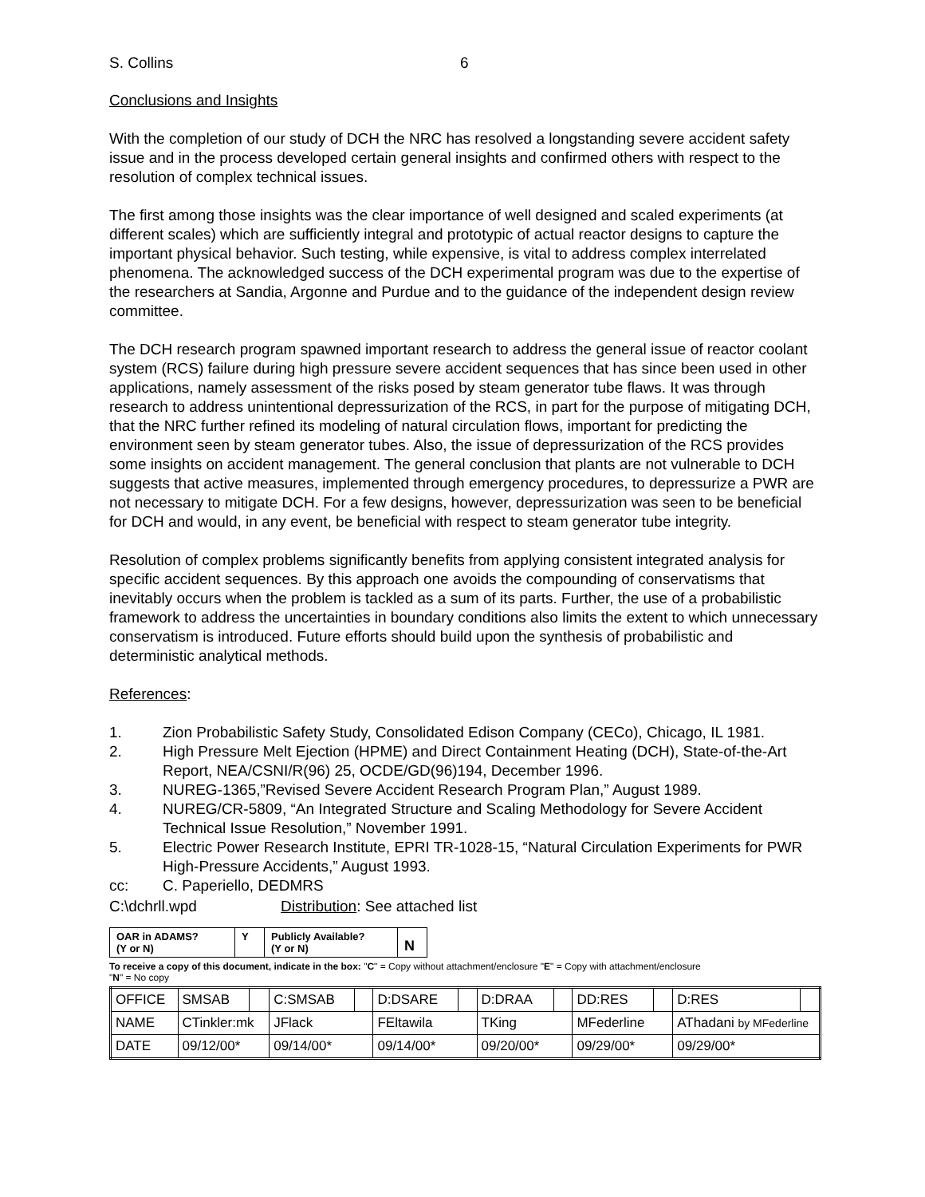S. Collins 6
Conclusions and Insights
With the completion of our study of DCH the NRC has resolved a longstanding severe accident safety issue and in the process developed certain general insights and confirmed others with respect to the resolution of complex technical issues.
The first among those insights was the clear importance of well designed and scaled experiments (at different scales) which are sufficiently integral and prototypic of actual reactor designs to capture the important physical behavior. Such testing, while expensive, is vital to address complex interrelated phenomena. The acknowledged success of the DCH experimental program was due to the expertise of the researchers at Sandia, Argonne and Purdue and to the guidance of the independent design review committee.
The DCH research program spawned important research to address the general issue of reactor coolant system (RCS) failure during high pressure severe accident sequences that has since been used in other applications, namely assessment of the risks posed by steam generator tube flaws. It was through research to address unintentional depressurization of the RCS, in part for the purpose of mitigating DCH, that the NRC further refined its modeling of natural circulation flows, important for predicting the environment seen by steam generator tubes. Also, the issue of depressurization of the RCS provides some insights on accident management. The general conclusion that plants are not vulnerable to DCH suggests that active measures, implemented through emergency procedures, to depressurize a PWR are not necessary to mitigate DCH. For a few designs, however, depressurization was seen to be beneficial for DCH and would, in any event, be beneficial with respect to steam generator tube integrity.
Resolution of complex problems significantly benefits from applying consistent integrated analysis for specific accident sequences. By this approach one avoids the compounding of conservatisms that inevitably occurs when the problem is tackled as a sum of its parts. Further, the use of a probabilistic framework to address the uncertainties in boundary conditions also limits the extent to which unnecessary conservatism is introduced. Future efforts should build upon the synthesis of probabilistic and deterministic analytical methods.
References:
1. Zion Probabilistic Safety Study, Consolidated Edison Company (CECo), Chicago, IL 1981.
2. High Pressure Melt Ejection (HPME) and Direct Containment Heating (DCH), State-of-the-Art Report, NEA/CSNI/R(96) 25, OCDE/GD(96)194, December 1996.
3. NUREG-1365,”Revised Severe Accident Research Program Plan,” August 1989.
4. NUREG/CR-5809, “An Integrated Structure and Scaling Methodology for Severe Accident Technical Issue Resolution,” November 1991.
5. Electric Power Research Institute, EPRI TR-1028-15, “Natural Circulation Experiments for PWR High-Pressure Accidents,” August 1993.
cc: C. Paperiello, DEDMRS
C:\dchrll.wpd Distribution: See attached list
| OAR in ADAMS? (Y or N) | Y | Publicly Available? (Y or N) | N |
To receive a copy of this document, indicate in the box: "C" = Copy without attachment/enclosure "E" = Copy with attachment/enclosure
"N" = No copy
| OFFICE | SMSAB | | C:SMSAB | | D:DSARE | | D:DRAA | | DD:RES | | D:RES | |
| NAME | CTinkler:mk | | JFlack | | FEltawila | | TKing | | MFederline | | AThadani by MFederline | |
| DATE | 09/12/00* | | 09/14/00* | | 09/14/00* | | 09/20/00* | | 09/29/00* | | 09/29/00* | |